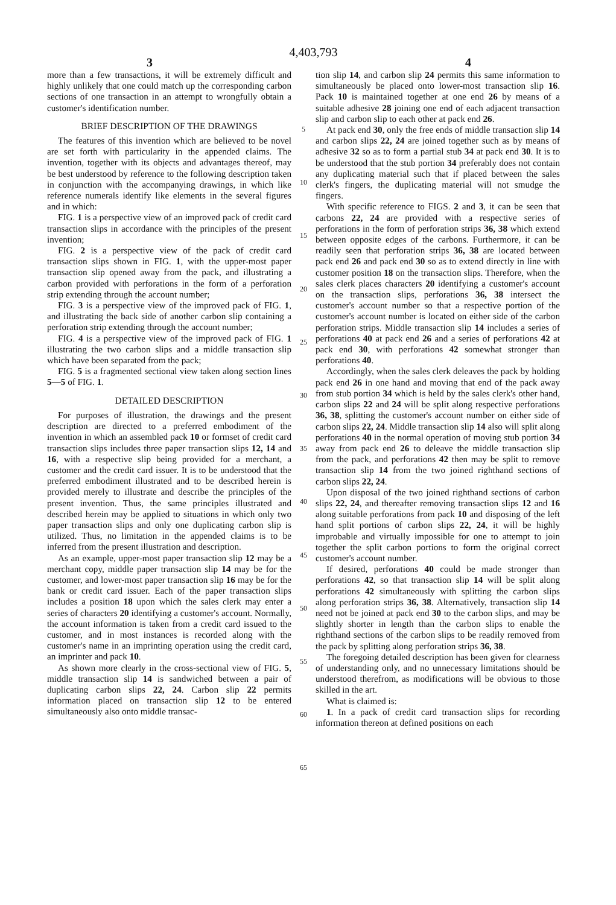4,403,793
3 4
more than a few transactions, it will be extremely difficult and highly unlikely that one could match up the corresponding carbon sections of one transaction in an attempt to wrongfully obtain a customer's identification number.
BRIEF DESCRIPTION OF THE DRAWINGS
The features of this invention which are believed to be novel are set forth with particularity in the appended claims. The invention, together with its objects and advantages thereof, may be best understood by reference to the following description taken in conjunction with the accompanying drawings, in which like reference numerals identify like elements in the several figures and in which:
FIG. 1 is a perspective view of an improved pack of credit card transaction slips in accordance with the principles of the present invention;
FIG. 2 is a perspective view of the pack of credit card transaction slips shown in FIG. 1, with the upper-most paper transaction slip opened away from the pack, and illustrating a carbon provided with perforations in the form of a perforation strip extending through the account number;
FIG. 3 is a perspective view of the improved pack of FIG. 1, and illustrating the back side of another carbon slip containing a perforation strip extending through the account number;
FIG. 4 is a perspective view of the improved pack of FIG. 1 illustrating the two carbon slips and a middle transaction slip which have been separated from the pack;
FIG. 5 is a fragmented sectional view taken along section lines 5—5 of FIG. 1.
DETAILED DESCRIPTION
For purposes of illustration, the drawings and the present description are directed to a preferred embodiment of the invention in which an assembled pack 10 or formset of credit card transaction slips includes three paper transaction slips 12, 14 and 16, with a respective slip being provided for a merchant, a customer and the credit card issuer. It is to be understood that the preferred embodiment illustrated and to be described herein is provided merely to illustrate and describe the principles of the present invention. Thus, the same principles illustrated and described herein may be applied to situations in which only two paper transaction slips and only one duplicating carbon slip is utilized. Thus, no limitation in the appended claims is to be inferred from the present illustration and description.
As an example, upper-most paper transaction slip 12 may be a merchant copy, middle paper transaction slip 14 may be for the customer, and lower-most paper transaction slip 16 may be for the bank or credit card issuer. Each of the paper transaction slips includes a position 18 upon which the sales clerk may enter a series of characters 20 identifying a customer's account. Normally, the account information is taken from a credit card issued to the customer, and in most instances is recorded along with the customer's name in an imprinting operation using the credit card, an imprinter and pack 10.
As shown more clearly in the cross-sectional view of FIG. 5, middle transaction slip 14 is sandwiched between a pair of duplicating carbon slips 22, 24. Carbon slip 22 permits information placed on transaction slip 12 to be entered simultaneously also onto middle transac-
5
10
15
20
25
30
35
40
45
50
55
60
65
tion slip 14, and carbon slip 24 permits this same information to simultaneously be placed onto lower-most transaction slip 16. Pack 10 is maintained together at one end 26 by means of a suitable adhesive 28 joining one end of each adjacent transaction slip and carbon slip to each other at pack end 26.
At pack end 30, only the free ends of middle transaction slip 14 and carbon slips 22, 24 are joined together such as by means of adhesive 32 so as to form a partial stub 34 at pack end 30. It is to be understood that the stub portion 34 preferably does not contain any duplicating material such that if placed between the sales clerk's fingers, the duplicating material will not smudge the fingers.
With specific reference to FIGS. 2 and 3, it can be seen that carbons 22, 24 are provided with a respective series of perforations in the form of perforation strips 36, 38 which extend between opposite edges of the carbons. Furthermore, it can be readily seen that perforation strips 36, 38 are located between pack end 26 and pack end 30 so as to extend directly in line with customer position 18 on the transaction slips. Therefore, when the sales clerk places characters 20 identifying a customer's account on the transaction slips, perforations 36, 38 intersect the customer's account number so that a respective portion of the customer's account number is located on either side of the carbon perforation strips. Middle transaction slip 14 includes a series of perforations 40 at pack end 26 and a series of perforations 42 at pack end 30, with perforations 42 somewhat stronger than perforations 40.
Accordingly, when the sales clerk deleaves the pack by holding pack end 26 in one hand and moving that end of the pack away from stub portion 34 which is held by the sales clerk's other hand, carbon slips 22 and 24 will be split along respective perforations 36, 38, splitting the customer's account number on either side of carbon slips 22, 24. Middle transaction slip 14 also will split along perforations 40 in the normal operation of moving stub portion 34 away from pack end 26 to deleave the middle transaction slip from the pack, and perforations 42 then may be split to remove transaction slip 14 from the two joined righthand sections of carbon slips 22, 24.
Upon disposal of the two joined righthand sections of carbon slips 22, 24, and thereafter removing transaction slips 12 and 16 along suitable perforations from pack 10 and disposing of the left hand split portions of carbon slips 22, 24, it will be highly improbable and virtually impossible for one to attempt to join together the split carbon portions to form the original correct customer's account number.
If desired, perforations 40 could be made stronger than perforations 42, so that transaction slip 14 will be split along perforations 42 simultaneously with splitting the carbon slips along perforation strips 36, 38. Alternatively, transaction slip 14 need not be joined at pack end 30 to the carbon slips, and may be slightly shorter in length than the carbon slips to enable the righthand sections of the carbon slips to be readily removed from the pack by splitting along perforation strips 36, 38.
The foregoing detailed description has been given for clearness of understanding only, and no unnecessary limitations should be understood therefrom, as modifications will be obvious to those skilled in the art.
What is claimed is:
1. In a pack of credit card transaction slips for recording information thereon at defined positions on each